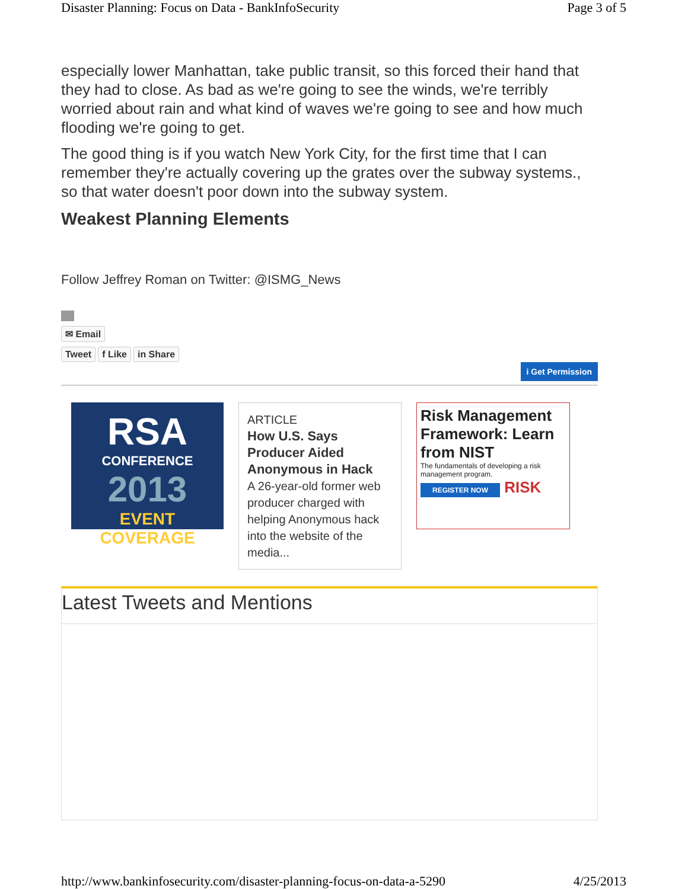Disaster Planning: Focus on Data - BankInfoSecurity Page 3 of 5
especially lower Manhattan, take public transit, so this forced their hand that they had to close. As bad as we're going to see the winds, we're terribly worried about rain and what kind of waves we're going to see and how much flooding we're going to get.
The good thing is if you watch New York City, for the first time that I can remember they're actually covering up the grates over the subway systems., so that water doesn't poor down into the subway system.
Weakest Planning Elements
Follow Jeffrey Roman on Twitter: @ISMG_News
✉ Email
Tweet f Like in Share
i Get Permission
RSA
CONFERENCE
2013
EVENT COVERAGE
ARTICLE
How U.S. Says Producer Aided Anonymous in Hack
A 26-year-old former web producer charged with helping Anonymous hack into the website of the media...
Risk Management Framework: Learn from NIST
The fundamentals of developing a risk management program.
REGISTER NOW RISK
Latest Tweets and Mentions
http://www.bankinfosecurity.com/disaster-planning-focus-on-data-a-5290 4/25/2013